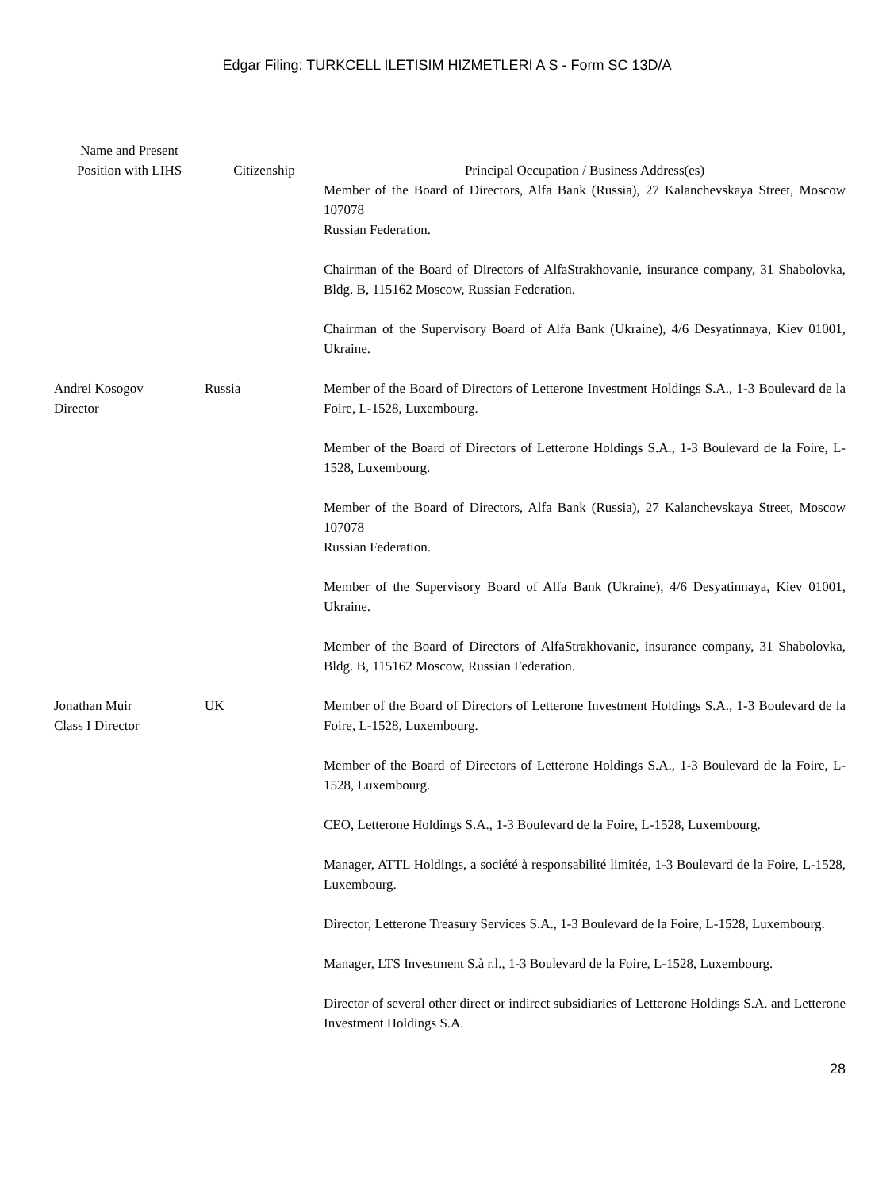Edgar Filing: TURKCELL ILETISIM HIZMETLERI A S - Form SC 13D/A
| Name and Present Position with LIHS | Citizenship | Principal Occupation / Business Address(es) |
| --- | --- | --- |
| | | Member of the Board of Directors, Alfa Bank (Russia), 27 Kalanchevskaya Street, Moscow 107078 Russian Federation. Chairman of the Board of Directors of AlfaStrakhovanie, insurance company, 31 Shabolovka, Bldg. B, 115162 Moscow, Russian Federation. Chairman of the Supervisory Board of Alfa Bank (Ukraine), 4/6 Desyatinnaya, Kiev 01001, Ukraine. |
| Andrei Kosogov Director | Russia | Member of the Board of Directors of Letterone Investment Holdings S.A., 1-3 Boulevard de la Foire, L-1528, Luxembourg. Member of the Board of Directors of Letterone Holdings S.A., 1-3 Boulevard de la Foire, L-1528, Luxembourg. Member of the Board of Directors, Alfa Bank (Russia), 27 Kalanchevskaya Street, Moscow 107078 Russian Federation. Member of the Supervisory Board of Alfa Bank (Ukraine), 4/6 Desyatinnaya, Kiev 01001, Ukraine. Member of the Board of Directors of AlfaStrakhovanie, insurance company, 31 Shabolovka, Bldg. B, 115162 Moscow, Russian Federation. |
| Jonathan Muir Class I Director | UK | Member of the Board of Directors of Letterone Investment Holdings S.A., 1-3 Boulevard de la Foire, L-1528, Luxembourg. Member of the Board of Directors of Letterone Holdings S.A., 1-3 Boulevard de la Foire, L-1528, Luxembourg. CEO, Letterone Holdings S.A., 1-3 Boulevard de la Foire, L-1528, Luxembourg. Manager, ATTL Holdings, a société à responsabilité limitée, 1-3 Boulevard de la Foire, L-1528, Luxembourg. Director, Letterone Treasury Services S.A., 1-3 Boulevard de la Foire, L-1528, Luxembourg. Manager, LTS Investment S.à r.l., 1-3 Boulevard de la Foire, L-1528, Luxembourg. Director of several other direct or indirect subsidiaries of Letterone Holdings S.A. and Letterone Investment Holdings S.A. |
28